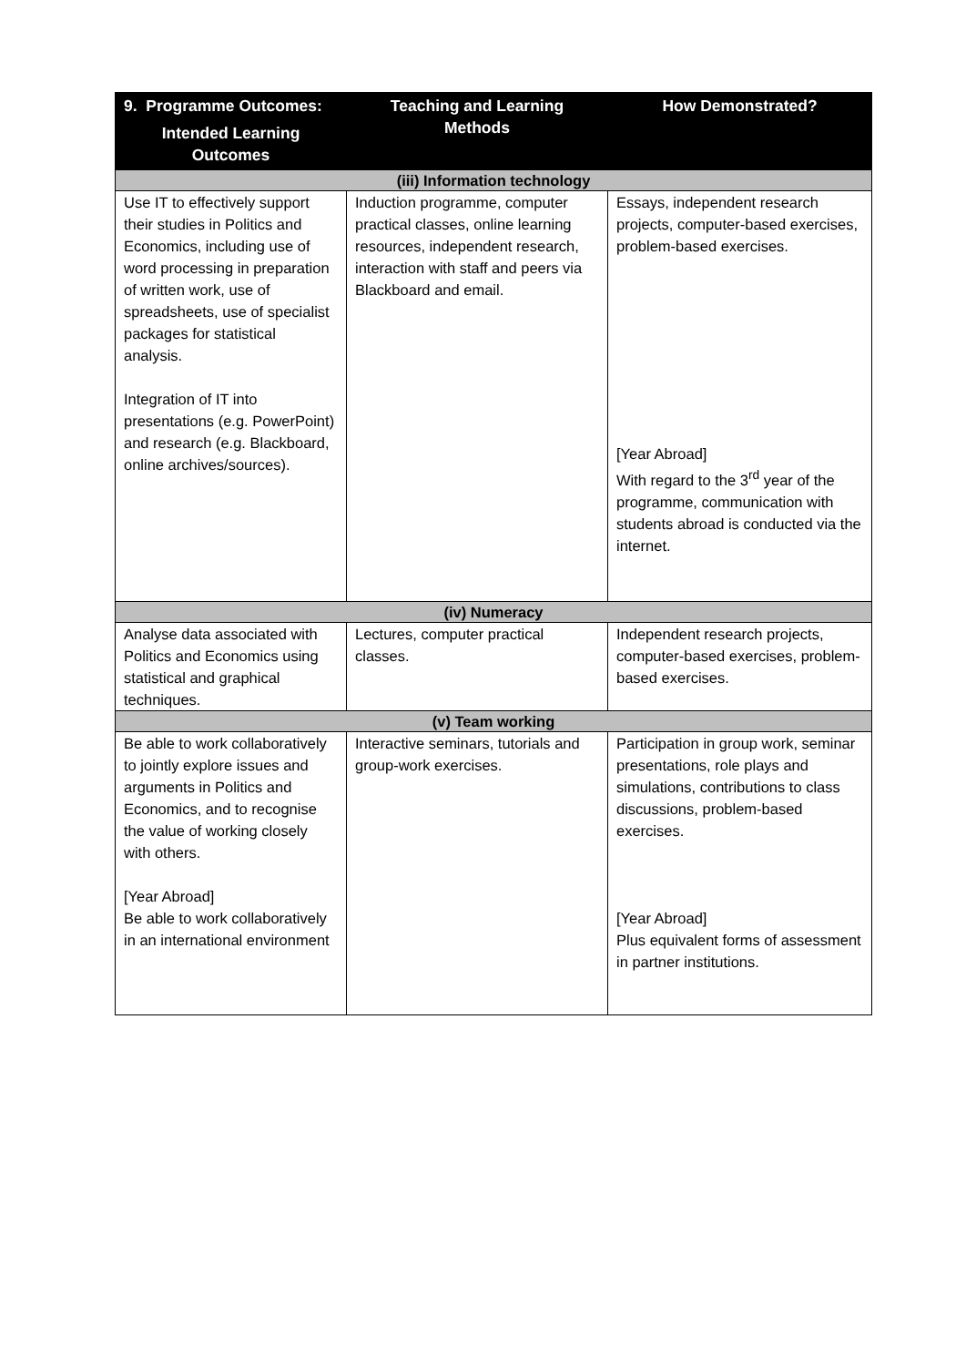| 9. Programme Outcomes: Intended Learning Outcomes | Teaching and Learning Methods | How Demonstrated? |
| --- | --- | --- |
| (iii) Information technology | | |
| Use IT to effectively support their studies in Politics and Economics, including use of word processing in preparation of written work, use of spreadsheets, use of specialist packages for statistical analysis. Integration of IT into presentations (e.g. PowerPoint) and research (e.g. Blackboard, online archives/sources). | Induction programme, computer practical classes, online learning resources, independent research, interaction with staff and peers via Blackboard and email. | Essays, independent research projects, computer-based exercises, problem-based exercises. [Year Abroad] With regard to the 3<sup>rd</sup> year of the programme, communication with students abroad is conducted via the internet. |
| (iv) Numeracy | | |
| Analyse data associated with Politics and Economics using statistical and graphical techniques. | Lectures, computer practical classes. | Independent research projects, computer-based exercises, problem-based exercises. |
| (v) Team working | | |
| Be able to work collaboratively to jointly explore issues and arguments in Politics and Economics, and to recognise the value of working closely with others. [Year Abroad] Be able to work collaboratively in an international environment | Interactive seminars, tutorials and group-work exercises. | Participation in group work, seminar presentations, role plays and simulations, contributions to class discussions, problem-based exercises. [Year Abroad] Plus equivalent forms of assessment in partner institutions. |